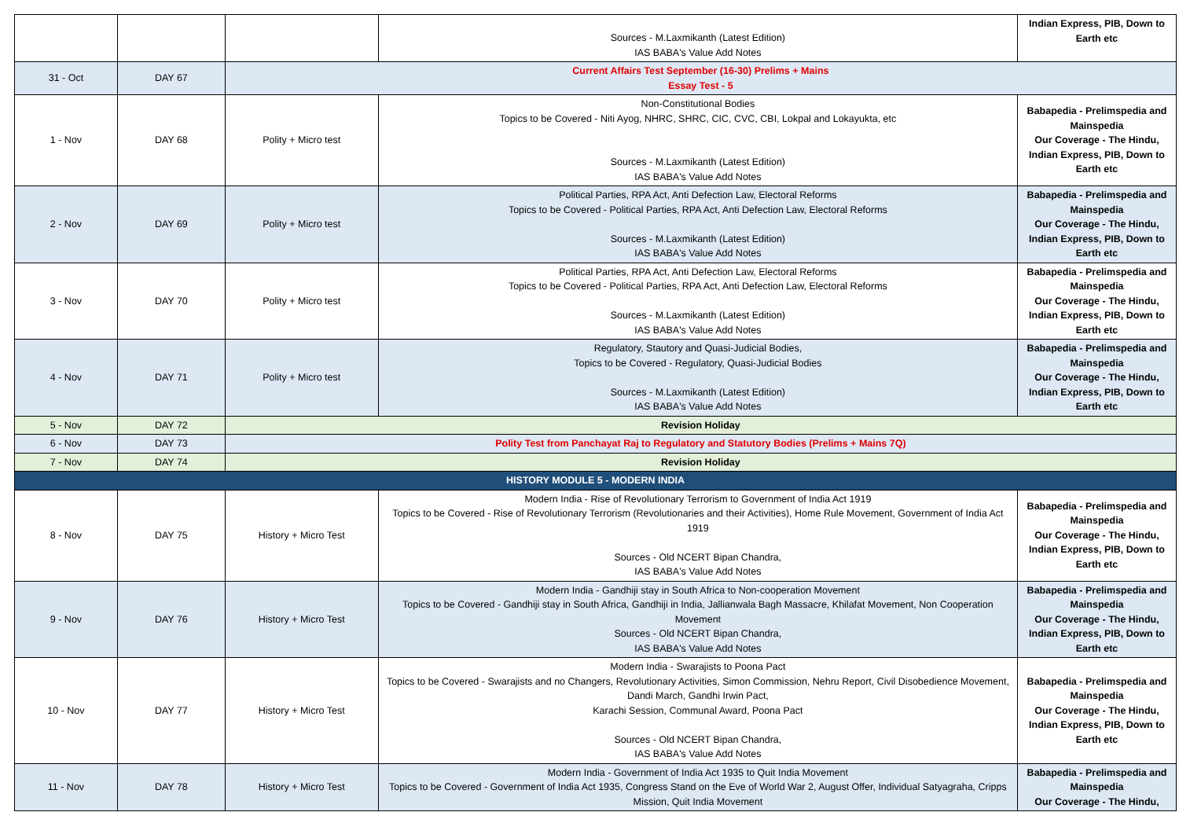| | | | Sources - M.Laxmikanth (Latest Edition) IAS BABA's Value Add Notes | Indian Express, PIB, Down to Earth etc |
| 31 - Oct | DAY 67 | Current Affairs Test September (16-30) Prelims + Mains Essay Test - 5 | | |
| 1 - Nov | DAY 68 | Polity + Micro test | Non-Constitutional Bodies Topics to be Covered - Niti Ayog, NHRC, SHRC, CIC, CVC, CBI, Lokpal and Lokayukta, etc Sources - M.Laxmikanth (Latest Edition) IAS BABA's Value Add Notes | Babapedia - Prelimspedia and Mainspedia Our Coverage - The Hindu, Indian Express, PIB, Down to Earth etc |
| 2 - Nov | DAY 69 | Polity + Micro test | Political Parties, RPA Act, Anti Defection Law, Electoral Reforms Topics to be Covered - Political Parties, RPA Act, Anti Defection Law, Electoral Reforms Sources - M.Laxmikanth (Latest Edition) IAS BABA's Value Add Notes | Babapedia - Prelimspedia and Mainspedia Our Coverage - The Hindu, Indian Express, PIB, Down to Earth etc |
| 3 - Nov | DAY 70 | Polity + Micro test | Political Parties, RPA Act, Anti Defection Law, Electoral Reforms Topics to be Covered - Political Parties, RPA Act, Anti Defection Law, Electoral Reforms Sources - M.Laxmikanth (Latest Edition) IAS BABA's Value Add Notes | Babapedia - Prelimspedia and Mainspedia Our Coverage - The Hindu, Indian Express, PIB, Down to Earth etc |
| 4 - Nov | DAY 71 | Polity + Micro test | Regulatory, Stautory and Quasi-Judicial Bodies, Topics to be Covered - Regulatory, Quasi-Judicial Bodies Sources - M.Laxmikanth (Latest Edition) IAS BABA's Value Add Notes | Babapedia - Prelimspedia and Mainspedia Our Coverage - The Hindu, Indian Express, PIB, Down to Earth etc |
| 5 - Nov | DAY 72 | Revision Holiday | | |
| 6 - Nov | DAY 73 | Polity Test from Panchayat Raj to Regulatory and Statutory Bodies (Prelims + Mains 7Q) | | |
| 7 - Nov | DAY 74 | Revision Holiday | | |
| HISTORY MODULE 5 - MODERN INDIA | | | | |
| 8 - Nov | DAY 75 | History + Micro Test | Modern India - Rise of Revolutionary Terrorism to Government of India Act 1919 Topics to be Covered - Rise of Revolutionary Terrorism (Revolutionaries and their Activities), Home Rule Movement, Government of India Act 1919 Sources - Old NCERT Bipan Chandra, IAS BABA's Value Add Notes | Babapedia - Prelimspedia and Mainspedia Our Coverage - The Hindu, Indian Express, PIB, Down to Earth etc |
| 9 - Nov | DAY 76 | History + Micro Test | Modern India - Gandhiji stay in South Africa to Non-cooperation Movement Topics to be Covered - Gandhiji stay in South Africa, Gandhiji in India, Jallianwala Bagh Massacre, Khilafat Movement, Non Cooperation Movement Sources - Old NCERT Bipan Chandra, IAS BABA's Value Add Notes | Babapedia - Prelimspedia and Mainspedia Our Coverage - The Hindu, Indian Express, PIB, Down to Earth etc |
| 10 - Nov | DAY 77 | History + Micro Test | Modern India - Swarajists to Poona Pact Topics to be Covered - Swarajists and no Changers, Revolutionary Activities, Simon Commission, Nehru Report, Civil Disobedience Movement, Dandi March, Gandhi Irwin Pact, Karachi Session, Communal Award, Poona Pact Sources - Old NCERT Bipan Chandra, IAS BABA's Value Add Notes | Babapedia - Prelimspedia and Mainspedia Our Coverage - The Hindu, Indian Express, PIB, Down to Earth etc |
| 11 - Nov | DAY 78 | History + Micro Test | Modern India - Government of India Act 1935 to Quit India Movement Topics to be Covered - Government of India Act 1935, Congress Stand on the Eve of World War 2, August Offer, Individual Satyagraha, Cripps Mission, Quit India Movement | Babapedia - Prelimspedia and Mainspedia Our Coverage - The Hindu, |